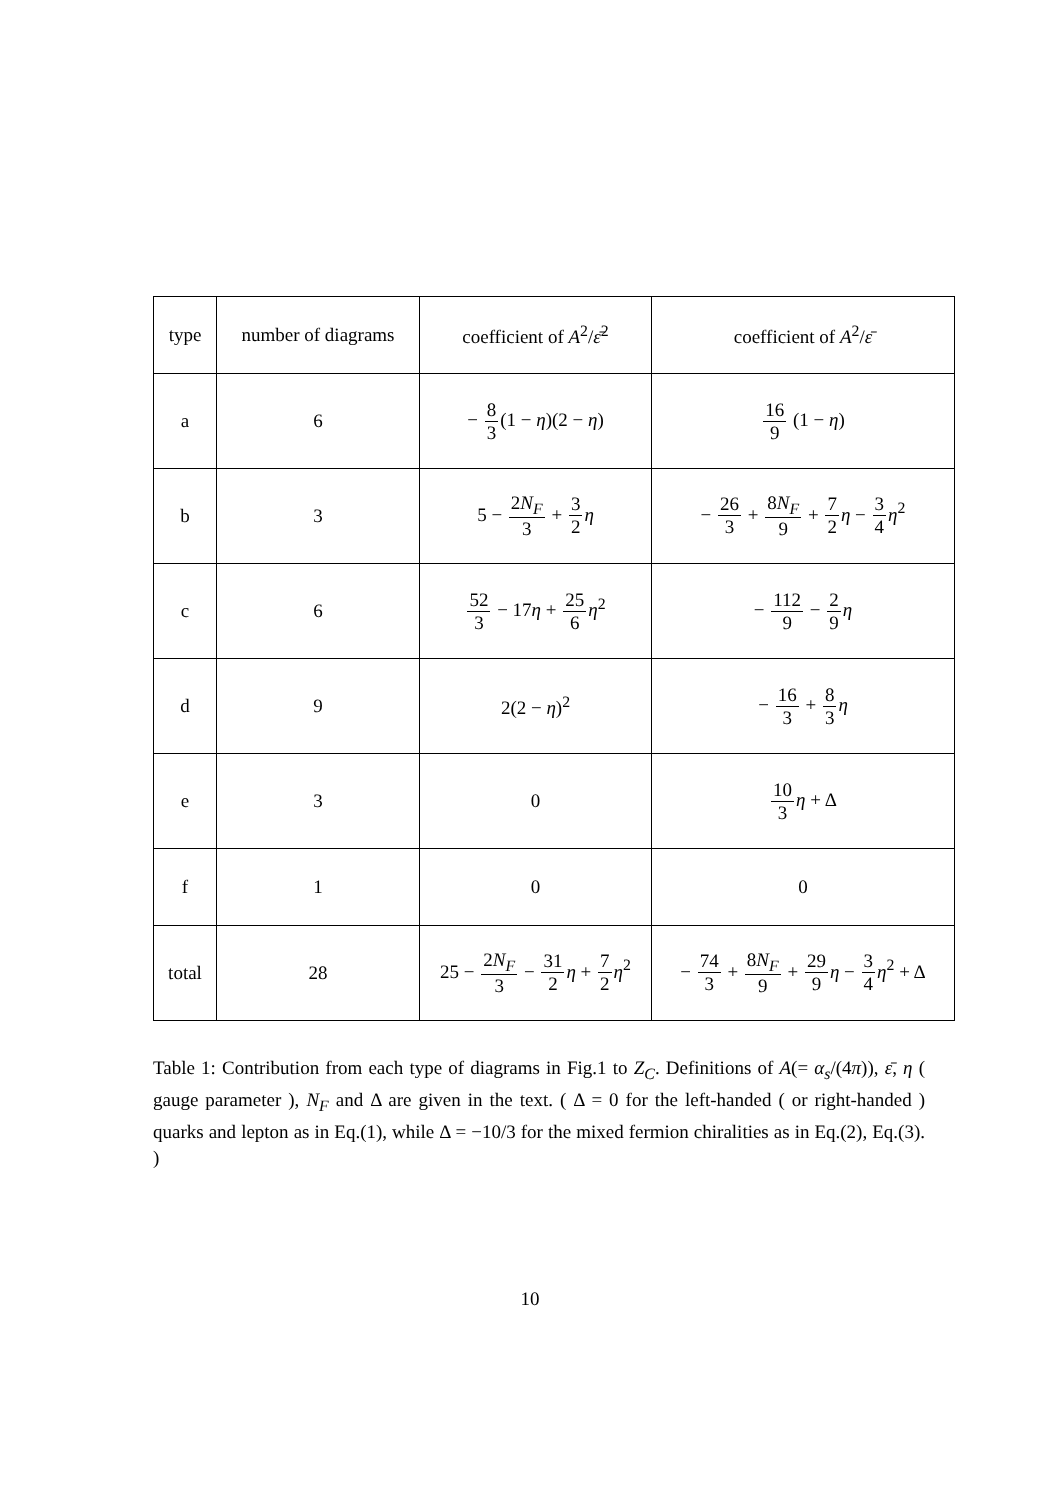| type | number of diagrams | coefficient of A<sup>2</sup>/ ε̄<sup>2</sup> | coefficient of A<sup>2</sup>/ ε̄ |
| a | 6 | − 8 3 (1 − η )(2 − η ) | 16 9 (1 − η ) |
| b | 3 | 5 − 2 N<sub>F</sub> 3 + 3 2 η | − 26 3 + 8 N<sub>F</sub> 9 + 7 2 η − 3 4 η<sup>2</sup> |
| c | 6 | 52 3 − 17 η + 25 6 η<sup>2</sup> | − 112 9 − 2 9 η |
| d | 9 | 2(2 − η )<sup>2</sup> | − 16 3 + 8 3 η |
| e | 3 | 0 | 10 3 η + Δ |
| f | 1 | 0 | 0 |
| total | 28 | 25 − 2 N<sub>F</sub> 3 − 31 2 η + 7 2 η<sup>2</sup> | − 74 3 + 8 N<sub>F</sub> 9 + 29 9 η − 3 4 η<sup>2</sup> + Δ |
Table 1: Contribution from each type of diagrams in Fig.1 to Z<sub>C</sub>. Definitions of A(= α<sub>s</sub>/(4π)), ε̄, η ( gauge parameter ), N<sub>F</sub> and Δ are given in the text. ( Δ = 0 for the left-handed ( or right-handed ) quarks and lepton as in Eq.(1), while Δ = −10/3 for the mixed fermion chiralities as in Eq.(2), Eq.(3). )
10